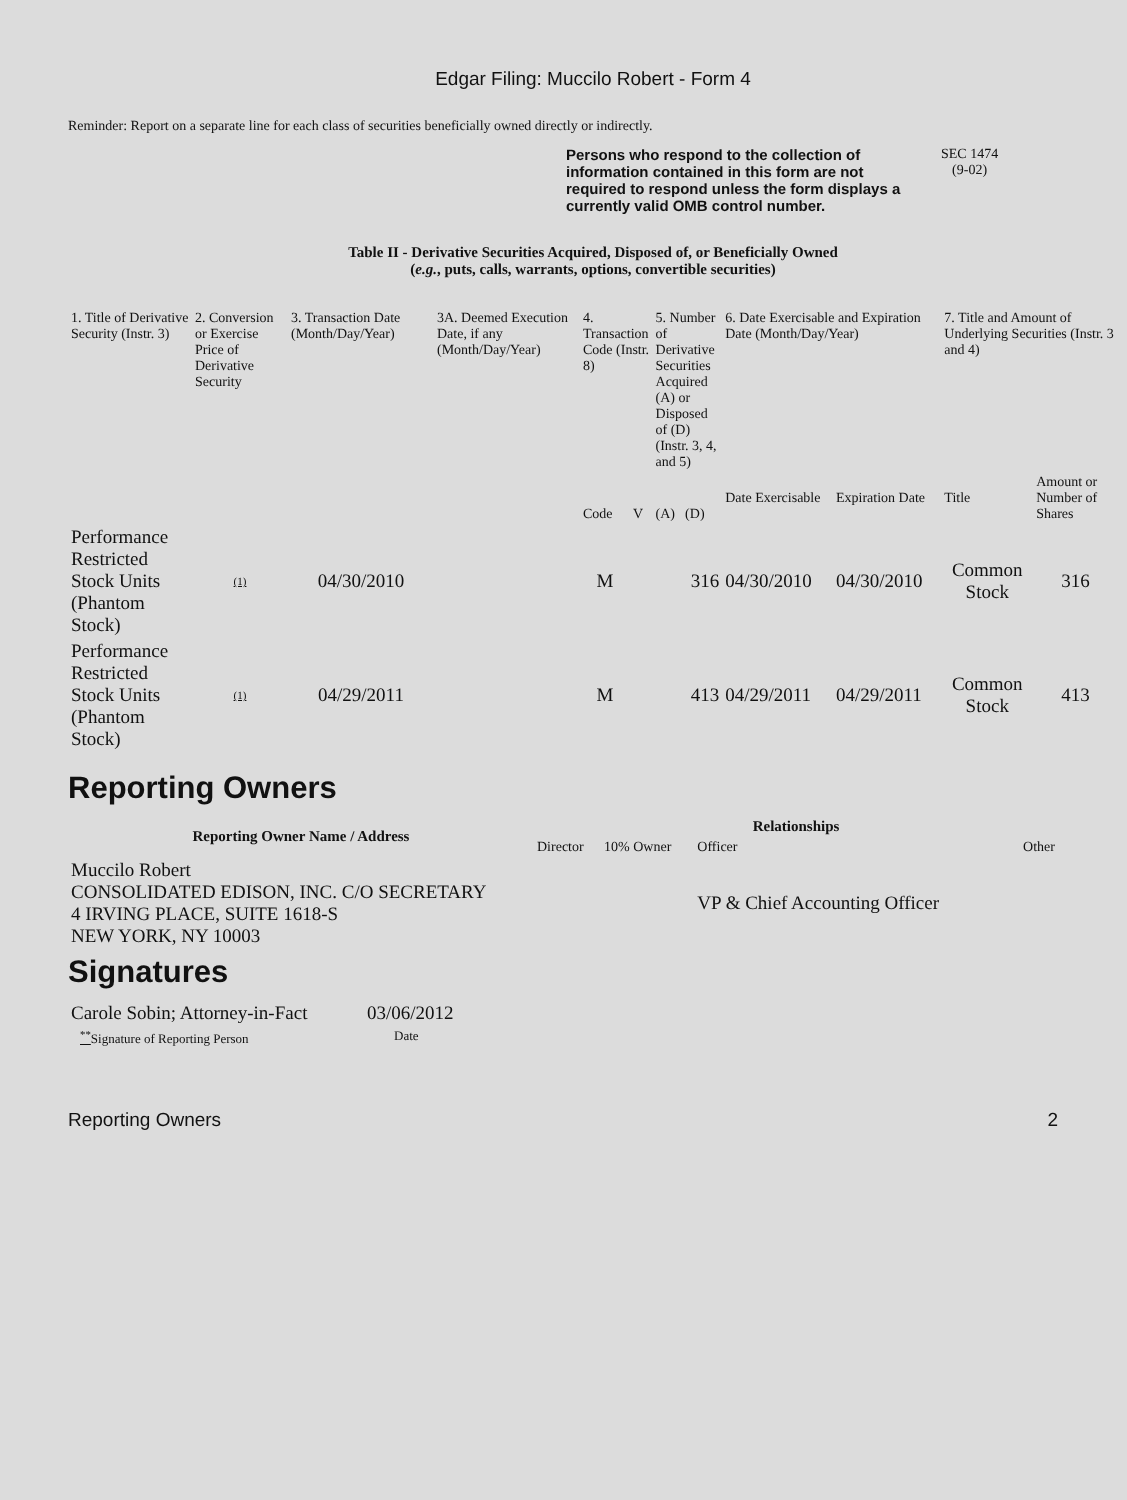Edgar Filing: Muccilo Robert - Form 4
Reminder: Report on a separate line for each class of securities beneficially owned directly or indirectly.
Persons who respond to the collection of information contained in this form are not required to respond unless the form displays a currently valid OMB control number. SEC 1474
(9-02)
Table II - Derivative Securities Acquired, Disposed of, or Beneficially Owned
(e.g., puts, calls, warrants, options, convertible securities)
| 1. Title of Derivative Security (Instr. 3) | 2. Conversion or Exercise Price of Derivative Security | 3. Transaction Date (Month/Day/Year) | 3A. Deemed Execution Date, if any (Month/Day/Year) | 4. Transaction Code (Instr. 8) | | 5. Number of Derivative Securities Acquired (A) or Disposed of (D) (Instr. 3, 4, and 5) | | 6. Date Exercisable and Expiration Date (Month/Day/Year) | | 7. Title and Amount of Underlying Securities (Instr. 3 and 4) | |
| --- | --- | --- | --- | --- | --- | --- | --- | --- | --- | --- | --- |
| | | | | Code | V | (A) | (D) | Date Exercisable | Expiration Date | Title | Amount or Number of Shares |
| Performance Restricted Stock Units (Phantom Stock) | (1) | 04/30/2010 | | M | | | 316 | 04/30/2010 | 04/30/2010 | Common Stock | 316 |
| Performance Restricted Stock Units (Phantom Stock) | (1) | 04/29/2011 | | M | | | 413 | 04/29/2011 | 04/29/2011 | Common Stock | 413 |
Reporting Owners
| Reporting Owner Name / Address | Relationships | | | |
| --- | --- | --- | --- | --- |
| | Director | 10% Owner | Officer | Other |
| Muccilo Robert CONSOLIDATED EDISON, INC. C/O SECRETARY 4 IRVING PLACE, SUITE 1618-S NEW YORK, NY 10003 | | | VP & Chief Accounting Officer | |
Signatures
| Carole Sobin; Attorney-in-Fact | 03/06/2012 |
| <sup>**</sup> Signature of Reporting Person | Date |
Reporting Owners 2